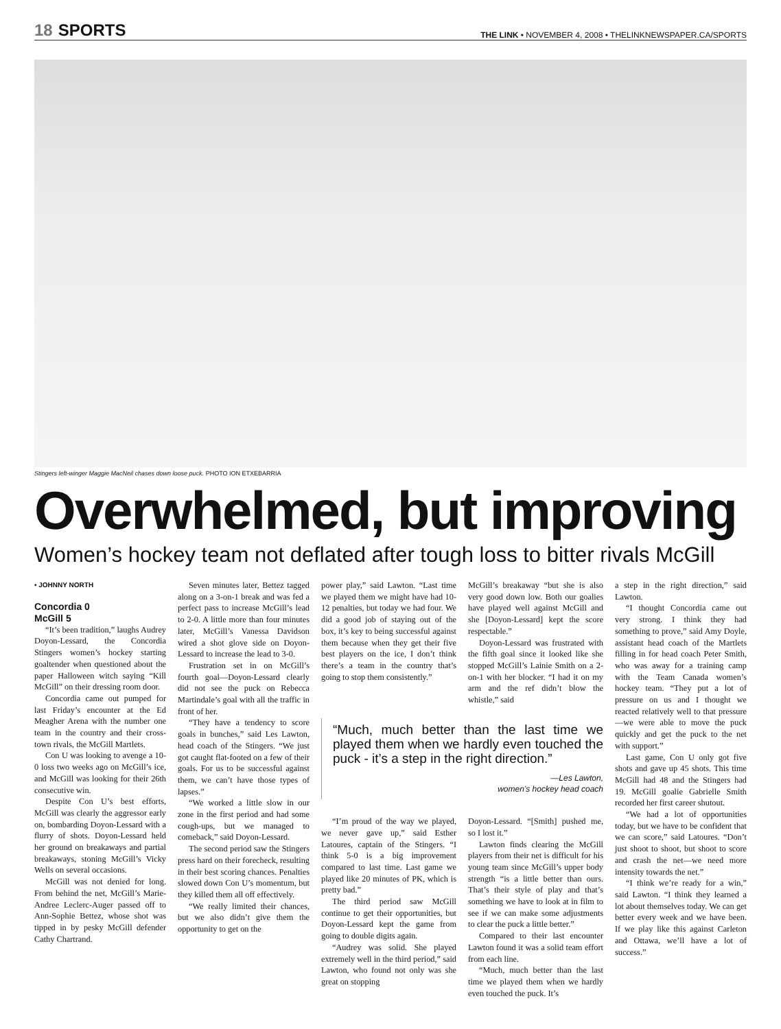18 SPORTS
THE LINK • NOVEMBER 4, 2008 • THELINKNEWSPAPER.CA/SPORTS
Stingers left-winger Maggie MacNeil chases down loose puck. PHOTO ION ETXEBARRIA
Overwhelmed, but improving
Women’s hockey team not deflated after tough loss to bitter rivals McGill
• JOHNNY NORTH
Concordia 0
McGill 5
“It’s been tradition,” laughs Audrey Doyon-Lessard, the Concordia Stingers women’s hockey starting goaltender when questioned about the paper Halloween witch saying “Kill McGill” on their dressing room door.
Concordia came out pumped for last Friday’s encounter at the Ed Meagher Arena with the number one team in the country and their cross-town rivals, the McGill Martlets.
Con U was looking to avenge a 10-0 loss two weeks ago on McGill’s ice, and McGill was looking for their 26th consecutive win.
Despite Con U’s best efforts, McGill was clearly the aggressor early on, bombarding Doyon-Lessard with a flurry of shots. Doyon-Lessard held her ground on breakaways and partial breakaways, stoning McGill’s Vicky Wells on several occasions.
McGill was not denied for long. From behind the net, McGill’s Marie-Andree Leclerc-Auger passed off to Ann-Sophie Bettez, whose shot was tipped in by pesky McGill defender Cathy Chartrand.
Seven minutes later, Bettez tagged along on a 3-on-1 break and was fed a perfect pass to increase McGill’s lead to 2-0. A little more than four minutes later, McGill’s Vanessa Davidson wired a shot glove side on Doyon-Lessard to increase the lead to 3-0.
Frustration set in on McGill’s fourth goal—Doyon-Lessard clearly did not see the puck on Rebecca Martindale’s goal with all the traffic in front of her.
“They have a tendency to score goals in bunches,” said Les Lawton, head coach of the Stingers. “We just got caught flat-footed on a few of their goals. For us to be successful against them, we can’t have those types of lapses.”
“We worked a little slow in our zone in the first period and had some cough-ups, but we managed to comeback,” said Doyon-Lessard.
The second period saw the Stingers press hard on their forecheck, resulting in their best scoring chances. Penalties slowed down Con U’s momentum, but they killed them all off effectively.
“We really limited their chances, but we also didn’t give them the opportunity to get on the
power play,” said Lawton. “Last time we played them we might have had 10-12 penalties, but today we had four. We did a good job of staying out of the box, it’s key to being successful against them because when they get their five best players on the ice, I don’t think there’s a team in the country that’s going to stop them consistently.”
McGill’s breakaway “but she is also very good down low. Both our goalies have played well against McGill and she [Doyon-Lessard] kept the score respectable.”
Doyon-Lessard was frustrated with the fifth goal since it looked like she stopped McGill’s Lainie Smith on a 2-on-1 with her blocker. “I had it on my arm and the ref didn’t blow the whistle,” said
“Much, much better than the last time we played them when we hardly even touched the puck - it’s a step in the right direction.”
—Les Lawton,
women’s hockey head coach
“I’m proud of the way we played, we never gave up,” said Esther Latoures, captain of the Stingers. “I think 5-0 is a big improvement compared to last time. Last game we played like 20 minutes of PK, which is pretty bad.”
The third period saw McGill continue to get their opportunities, but Doyon-Lessard kept the game from going to double digits again.
“Audrey was solid. She played extremely well in the third period,” said Lawton, who found not only was she great on stopping
Doyon-Lessard. “[Smith] pushed me, so I lost it.”
Lawton finds clearing the McGill players from their net is difficult for his young team since McGill’s upper body strength “is a little better than ours. That’s their style of play and that’s something we have to look at in film to see if we can make some adjustments to clear the puck a little better.”
Compared to their last encounter Lawton found it was a solid team effort from each line.
“Much, much better than the last time we played them when we hardly even touched the puck. It’s
a step in the right direction,” said Lawton.
“I thought Concordia came out very strong. I think they had something to prove,” said Amy Doyle, assistant head coach of the Martlets filling in for head coach Peter Smith, who was away for a training camp with the Team Canada women’s hockey team. “They put a lot of pressure on us and I thought we reacted relatively well to that pressure—we were able to move the puck quickly and get the puck to the net with support.”
Last game, Con U only got five shots and gave up 45 shots. This time McGill had 48 and the Stingers had 19. McGill goalie Gabrielle Smith recorded her first career shutout.
“We had a lot of opportunities today, but we have to be confident that we can score,” said Latoures. “Don’t just shoot to shoot, but shoot to score and crash the net—we need more intensity towards the net.”
“I think we’re ready for a win,” said Lawton. “I think they learned a lot about themselves today. We can get better every week and we have been. If we play like this against Carleton and Ottawa, we’ll have a lot of success.”